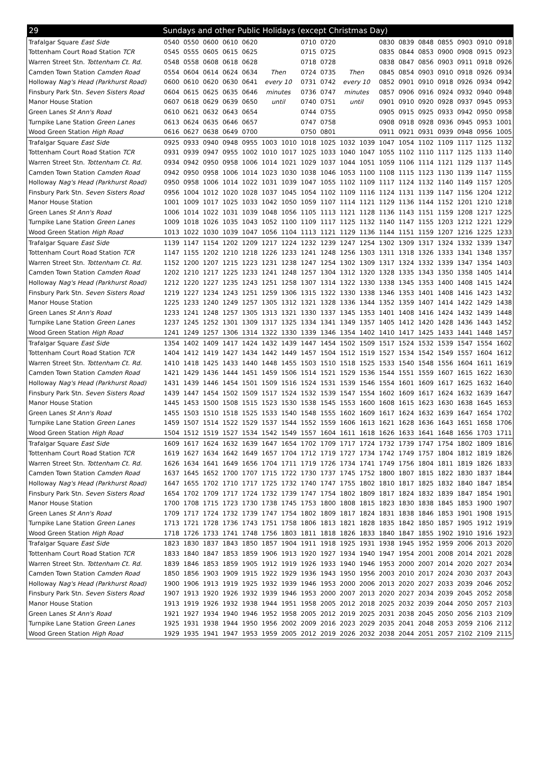| 29 | Sundays and other Public Holidays (except Christmas Day) | | | | | | | | | | | | | | | | | |
| --- | --- | --- | --- | --- | --- | --- | --- | --- | --- | --- | --- | --- | --- | --- | --- | --- | --- | --- |
| Trafalgar Square East Side | 0540 | 0550 | 0600 | 0610 | 0620 | | | 0710 | 0720 | | | 0830 | 0839 | 0848 | 0855 | 0903 | 0910 | 0918 |
| Tottenham Court Road Station TCR | 0545 | 0555 | 0605 | 0615 | 0625 | | | 0715 | 0725 | | | 0835 | 0844 | 0853 | 0900 | 0908 | 0915 | 0923 |
| Warren Street Stn. Tottenham Ct. Rd. | 0548 | 0558 | 0608 | 0618 | 0628 | | | 0718 | 0728 | | | 0838 | 0847 | 0856 | 0903 | 0911 | 0918 | 0926 |
| Camden Town Station Camden Road | 0554 | 0604 | 0614 | 0624 | 0634 | Then | | 0724 | 0735 | Then | | 0845 | 0854 | 0903 | 0910 | 0918 | 0926 | 0934 |
| Holloway Nag's Head (Parkhurst Road) | 0600 | 0610 | 0620 | 0630 | 0641 | every 10 | | 0731 | 0742 | every 10 | | 0852 | 0901 | 0910 | 0918 | 0926 | 0934 | 0942 |
| Finsbury Park Stn. Seven Sisters Road | 0604 | 0615 | 0625 | 0635 | 0646 | minutes | | 0736 | 0747 | minutes | | 0857 | 0906 | 0916 | 0924 | 0932 | 0940 | 0948 |
| Manor House Station | 0607 | 0618 | 0629 | 0639 | 0650 | until | | 0740 | 0751 | until | | 0901 | 0910 | 0920 | 0928 | 0937 | 0945 | 0953 |
| Green Lanes St Ann's Road | 0610 | 0621 | 0632 | 0643 | 0654 | | | 0744 | 0755 | | | 0905 | 0915 | 0925 | 0933 | 0942 | 0950 | 0958 |
| Turnpike Lane Station Green Lanes | 0613 | 0624 | 0635 | 0646 | 0657 | | | 0747 | 0758 | | | 0908 | 0918 | 0928 | 0936 | 0945 | 0953 | 1001 |
| Wood Green Station High Road | 0616 | 0627 | 0638 | 0649 | 0700 | | | 0750 | 0801 | | | 0911 | 0921 | 0931 | 0939 | 0948 | 0956 | 1005 |
| Trafalgar Square East Side | 0925 | 0933 | 0940 | 0948 | 0955 | 1003 | 1010 | 1018 | 1025 | 1032 | 1039 | 1047 | 1054 | 1102 | 1109 | 1117 | 1125 | 1132 |
| Tottenham Court Road Station TCR | 0931 | 0939 | 0947 | 0955 | 1002 | 1010 | 1017 | 1025 | 1033 | 1040 | 1047 | 1055 | 1102 | 1110 | 1117 | 1125 | 1133 | 1140 |
| Warren Street Stn. Tottenham Ct. Rd. | 0934 | 0942 | 0950 | 0958 | 1006 | 1014 | 1021 | 1029 | 1037 | 1044 | 1051 | 1059 | 1106 | 1114 | 1121 | 1129 | 1137 | 1145 |
| Camden Town Station Camden Road | 0942 | 0950 | 0958 | 1006 | 1014 | 1023 | 1030 | 1038 | 1046 | 1053 | 1100 | 1108 | 1115 | 1123 | 1130 | 1139 | 1147 | 1155 |
| Holloway Nag's Head (Parkhurst Road) | 0950 | 0958 | 1006 | 1014 | 1022 | 1031 | 1039 | 1047 | 1055 | 1102 | 1109 | 1117 | 1124 | 1132 | 1140 | 1149 | 1157 | 1205 |
| Finsbury Park Stn. Seven Sisters Road | 0956 | 1004 | 1012 | 1020 | 1028 | 1037 | 1045 | 1054 | 1102 | 1109 | 1116 | 1124 | 1131 | 1139 | 1147 | 1156 | 1204 | 1212 |
| Manor House Station | 1001 | 1009 | 1017 | 1025 | 1033 | 1042 | 1050 | 1059 | 1107 | 1114 | 1121 | 1129 | 1136 | 1144 | 1152 | 1201 | 1210 | 1218 |
| Green Lanes St Ann's Road | 1006 | 1014 | 1022 | 1031 | 1039 | 1048 | 1056 | 1105 | 1113 | 1121 | 1128 | 1136 | 1143 | 1151 | 1159 | 1208 | 1217 | 1225 |
| Turnpike Lane Station Green Lanes | 1009 | 1018 | 1026 | 1035 | 1043 | 1052 | 1100 | 1109 | 1117 | 1125 | 1132 | 1140 | 1147 | 1155 | 1203 | 1212 | 1221 | 1229 |
| Wood Green Station High Road | 1013 | 1022 | 1030 | 1039 | 1047 | 1056 | 1104 | 1113 | 1121 | 1129 | 1136 | 1144 | 1151 | 1159 | 1207 | 1216 | 1225 | 1233 |
| Trafalgar Square East Side | 1139 | 1147 | 1154 | 1202 | 1209 | 1217 | 1224 | 1232 | 1239 | 1247 | 1254 | 1302 | 1309 | 1317 | 1324 | 1332 | 1339 | 1347 |
| Tottenham Court Road Station TCR | 1147 | 1155 | 1202 | 1210 | 1218 | 1226 | 1233 | 1241 | 1248 | 1256 | 1303 | 1311 | 1318 | 1326 | 1333 | 1341 | 1348 | 1357 |
| Warren Street Stn. Tottenham Ct. Rd. | 1152 | 1200 | 1207 | 1215 | 1223 | 1231 | 1238 | 1247 | 1254 | 1302 | 1309 | 1317 | 1324 | 1332 | 1339 | 1347 | 1354 | 1403 |
| Camden Town Station Camden Road | 1202 | 1210 | 1217 | 1225 | 1233 | 1241 | 1248 | 1257 | 1304 | 1312 | 1320 | 1328 | 1335 | 1343 | 1350 | 1358 | 1405 | 1414 |
| Holloway Nag's Head (Parkhurst Road) | 1212 | 1220 | 1227 | 1235 | 1243 | 1251 | 1258 | 1307 | 1314 | 1322 | 1330 | 1338 | 1345 | 1353 | 1400 | 1408 | 1415 | 1424 |
| Finsbury Park Stn. Seven Sisters Road | 1219 | 1227 | 1234 | 1243 | 1251 | 1259 | 1306 | 1315 | 1322 | 1330 | 1338 | 1346 | 1353 | 1401 | 1408 | 1416 | 1423 | 1432 |
| Manor House Station | 1225 | 1233 | 1240 | 1249 | 1257 | 1305 | 1312 | 1321 | 1328 | 1336 | 1344 | 1352 | 1359 | 1407 | 1414 | 1422 | 1429 | 1438 |
| Green Lanes St Ann's Road | 1233 | 1241 | 1248 | 1257 | 1305 | 1313 | 1321 | 1330 | 1337 | 1345 | 1353 | 1401 | 1408 | 1416 | 1424 | 1432 | 1439 | 1448 |
| Turnpike Lane Station Green Lanes | 1237 | 1245 | 1252 | 1301 | 1309 | 1317 | 1325 | 1334 | 1341 | 1349 | 1357 | 1405 | 1412 | 1420 | 1428 | 1436 | 1443 | 1452 |
| Wood Green Station High Road | 1241 | 1249 | 1257 | 1306 | 1314 | 1322 | 1330 | 1339 | 1346 | 1354 | 1402 | 1410 | 1417 | 1425 | 1433 | 1441 | 1448 | 1457 |
| Trafalgar Square East Side | 1354 | 1402 | 1409 | 1417 | 1424 | 1432 | 1439 | 1447 | 1454 | 1502 | 1509 | 1517 | 1524 | 1532 | 1539 | 1547 | 1554 | 1602 |
| Tottenham Court Road Station TCR | 1404 | 1412 | 1419 | 1427 | 1434 | 1442 | 1449 | 1457 | 1504 | 1512 | 1519 | 1527 | 1534 | 1542 | 1549 | 1557 | 1604 | 1612 |
| Warren Street Stn. Tottenham Ct. Rd. | 1410 | 1418 | 1425 | 1433 | 1440 | 1448 | 1455 | 1503 | 1510 | 1518 | 1525 | 1533 | 1540 | 1548 | 1556 | 1604 | 1611 | 1619 |
| Camden Town Station Camden Road | 1421 | 1429 | 1436 | 1444 | 1451 | 1459 | 1506 | 1514 | 1521 | 1529 | 1536 | 1544 | 1551 | 1559 | 1607 | 1615 | 1622 | 1630 |
| Holloway Nag's Head (Parkhurst Road) | 1431 | 1439 | 1446 | 1454 | 1501 | 1509 | 1516 | 1524 | 1531 | 1539 | 1546 | 1554 | 1601 | 1609 | 1617 | 1625 | 1632 | 1640 |
| Finsbury Park Stn. Seven Sisters Road | 1439 | 1447 | 1454 | 1502 | 1509 | 1517 | 1524 | 1532 | 1539 | 1547 | 1554 | 1602 | 1609 | 1617 | 1624 | 1632 | 1639 | 1647 |
| Manor House Station | 1445 | 1453 | 1500 | 1508 | 1515 | 1523 | 1530 | 1538 | 1545 | 1553 | 1600 | 1608 | 1615 | 1623 | 1630 | 1638 | 1645 | 1653 |
| Green Lanes St Ann's Road | 1455 | 1503 | 1510 | 1518 | 1525 | 1533 | 1540 | 1548 | 1555 | 1602 | 1609 | 1617 | 1624 | 1632 | 1639 | 1647 | 1654 | 1702 |
| Turnpike Lane Station Green Lanes | 1459 | 1507 | 1514 | 1522 | 1529 | 1537 | 1544 | 1552 | 1559 | 1606 | 1613 | 1621 | 1628 | 1636 | 1643 | 1651 | 1658 | 1706 |
| Wood Green Station High Road | 1504 | 1512 | 1519 | 1527 | 1534 | 1542 | 1549 | 1557 | 1604 | 1611 | 1618 | 1626 | 1633 | 1641 | 1648 | 1656 | 1703 | 1711 |
| Trafalgar Square East Side | 1609 | 1617 | 1624 | 1632 | 1639 | 1647 | 1654 | 1702 | 1709 | 1717 | 1724 | 1732 | 1739 | 1747 | 1754 | 1802 | 1809 | 1816 |
| Tottenham Court Road Station TCR | 1619 | 1627 | 1634 | 1642 | 1649 | 1657 | 1704 | 1712 | 1719 | 1727 | 1734 | 1742 | 1749 | 1757 | 1804 | 1812 | 1819 | 1826 |
| Warren Street Stn. Tottenham Ct. Rd. | 1626 | 1634 | 1641 | 1649 | 1656 | 1704 | 1711 | 1719 | 1726 | 1734 | 1741 | 1749 | 1756 | 1804 | 1811 | 1819 | 1826 | 1833 |
| Camden Town Station Camden Road | 1637 | 1645 | 1652 | 1700 | 1707 | 1715 | 1722 | 1730 | 1737 | 1745 | 1752 | 1800 | 1807 | 1815 | 1822 | 1830 | 1837 | 1844 |
| Holloway Nag's Head (Parkhurst Road) | 1647 | 1655 | 1702 | 1710 | 1717 | 1725 | 1732 | 1740 | 1747 | 1755 | 1802 | 1810 | 1817 | 1825 | 1832 | 1840 | 1847 | 1854 |
| Finsbury Park Stn. Seven Sisters Road | 1654 | 1702 | 1709 | 1717 | 1724 | 1732 | 1739 | 1747 | 1754 | 1802 | 1809 | 1817 | 1824 | 1832 | 1839 | 1847 | 1854 | 1901 |
| Manor House Station | 1700 | 1708 | 1715 | 1723 | 1730 | 1738 | 1745 | 1753 | 1800 | 1808 | 1815 | 1823 | 1830 | 1838 | 1845 | 1853 | 1900 | 1907 |
| Green Lanes St Ann's Road | 1709 | 1717 | 1724 | 1732 | 1739 | 1747 | 1754 | 1802 | 1809 | 1817 | 1824 | 1831 | 1838 | 1846 | 1853 | 1901 | 1908 | 1915 |
| Turnpike Lane Station Green Lanes | 1713 | 1721 | 1728 | 1736 | 1743 | 1751 | 1758 | 1806 | 1813 | 1821 | 1828 | 1835 | 1842 | 1850 | 1857 | 1905 | 1912 | 1919 |
| Wood Green Station High Road | 1718 | 1726 | 1733 | 1741 | 1748 | 1756 | 1803 | 1811 | 1818 | 1826 | 1833 | 1840 | 1847 | 1855 | 1902 | 1910 | 1916 | 1923 |
| Trafalgar Square East Side | 1823 | 1830 | 1837 | 1843 | 1850 | 1857 | 1904 | 1911 | 1918 | 1925 | 1931 | 1938 | 1945 | 1952 | 1959 | 2006 | 2013 | 2020 |
| Tottenham Court Road Station TCR | 1833 | 1840 | 1847 | 1853 | 1859 | 1906 | 1913 | 1920 | 1927 | 1934 | 1940 | 1947 | 1954 | 2001 | 2008 | 2014 | 2021 | 2028 |
| Warren Street Stn. Tottenham Ct. Rd. | 1839 | 1846 | 1853 | 1859 | 1905 | 1912 | 1919 | 1926 | 1933 | 1940 | 1946 | 1953 | 2000 | 2007 | 2014 | 2020 | 2027 | 2034 |
| Camden Town Station Camden Road | 1850 | 1856 | 1903 | 1909 | 1915 | 1922 | 1929 | 1936 | 1943 | 1950 | 1956 | 2003 | 2010 | 2017 | 2024 | 2030 | 2037 | 2043 |
| Holloway Nag's Head (Parkhurst Road) | 1900 | 1906 | 1913 | 1919 | 1925 | 1932 | 1939 | 1946 | 1953 | 2000 | 2006 | 2013 | 2020 | 2027 | 2033 | 2039 | 2046 | 2052 |
| Finsbury Park Stn. Seven Sisters Road | 1907 | 1913 | 1920 | 1926 | 1932 | 1939 | 1946 | 1953 | 2000 | 2007 | 2013 | 2020 | 2027 | 2034 | 2039 | 2045 | 2052 | 2058 |
| Manor House Station | 1913 | 1919 | 1926 | 1932 | 1938 | 1944 | 1951 | 1958 | 2005 | 2012 | 2018 | 2025 | 2032 | 2039 | 2044 | 2050 | 2057 | 2103 |
| Green Lanes St Ann's Road | 1921 | 1927 | 1934 | 1940 | 1946 | 1952 | 1958 | 2005 | 2012 | 2019 | 2025 | 2031 | 2038 | 2045 | 2050 | 2056 | 2103 | 2109 |
| Turnpike Lane Station Green Lanes | 1925 | 1931 | 1938 | 1944 | 1950 | 1956 | 2002 | 2009 | 2016 | 2023 | 2029 | 2035 | 2041 | 2048 | 2053 | 2059 | 2106 | 2112 |
| Wood Green Station High Road | 1929 | 1935 | 1941 | 1947 | 1953 | 1959 | 2005 | 2012 | 2019 | 2026 | 2032 | 2038 | 2044 | 2051 | 2057 | 2102 | 2109 | 2115 |